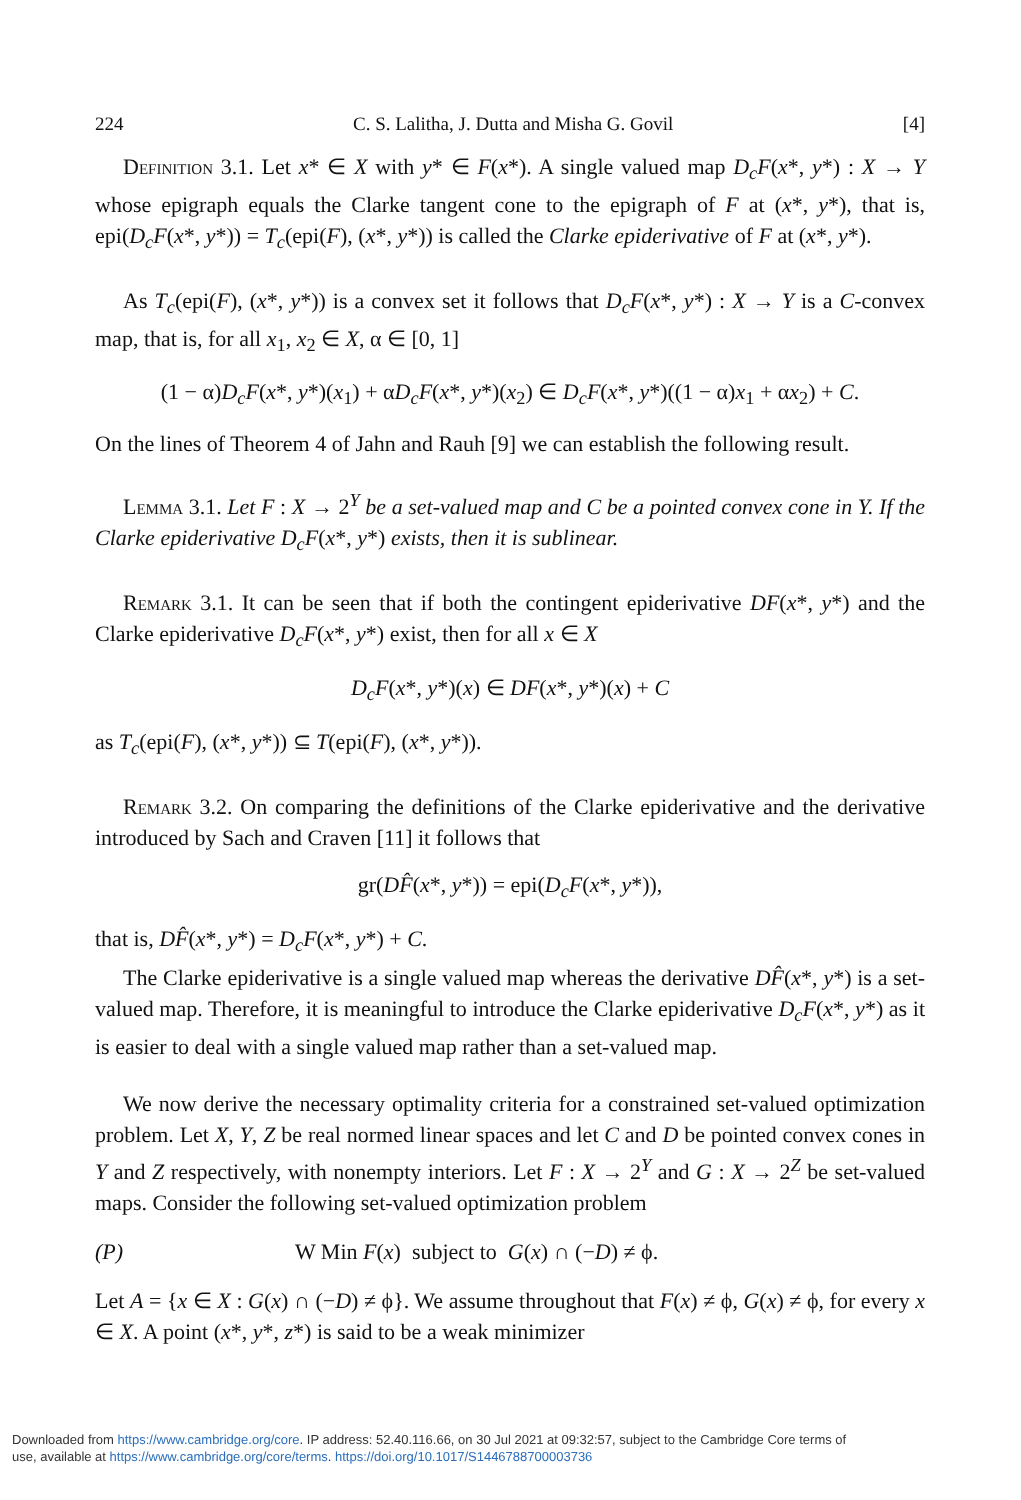224 C. S. Lalitha, J. Dutta and Misha G. Govil [4]
Definition 3.1. Let x* ∈ X with y* ∈ F(x*). A single valued map D<sub>c</sub>F(x*, y*) : X → Y whose epigraph equals the Clarke tangent cone to the epigraph of F at (x*, y*), that is, epi(D<sub>c</sub>F(x*, y*)) = T<sub>c</sub>(epi(F), (x*, y*)) is called the Clarke epiderivative of F at (x*, y*).
As T<sub>c</sub>(epi(F), (x*, y*)) is a convex set it follows that D<sub>c</sub>F(x*, y*) : X → Y is a C-convex map, that is, for all x<sub>1</sub>, x<sub>2</sub> ∈ X, α ∈ [0, 1]
(1 − α)D<sub>c</sub>F(x*, y*)(x<sub>1</sub>) + αD<sub>c</sub>F(x*, y*)(x<sub>2</sub>) ∈ D<sub>c</sub>F(x*, y*)((1 − α)x<sub>1</sub> + αx<sub>2</sub>) + C.
On the lines of Theorem 4 of Jahn and Rauh [9] we can establish the following result.
Lemma 3.1. Let F : X → 2<sup>Y</sup> be a set-valued map and C be a pointed convex cone in Y. If the Clarke epiderivative D<sub>c</sub>F(x*, y*) exists, then it is sublinear.
Remark 3.1. It can be seen that if both the contingent epiderivative DF(x*, y*) and the Clarke epiderivative D<sub>c</sub>F(x*, y*) exist, then for all x ∈ X
D<sub>c</sub>F(x*, y*)(x) ∈ DF(x*, y*)(x) + C
as T<sub>c</sub>(epi(F), (x*, y*)) ⊆ T(epi(F), (x*, y*)).
Remark 3.2. On comparing the definitions of the Clarke epiderivative and the derivative introduced by Sach and Craven [11] it follows that
gr(DF̂(x*, y*)) = epi(D<sub>c</sub>F(x*, y*)),
that is, DF̂(x*, y*) = D<sub>c</sub>F(x*, y*) + C.
The Clarke epiderivative is a single valued map whereas the derivative DF̂(x*, y*) is a set-valued map. Therefore, it is meaningful to introduce the Clarke epiderivative D<sub>c</sub>F(x*, y*) as it is easier to deal with a single valued map rather than a set-valued map.
We now derive the necessary optimality criteria for a constrained set-valued optimization problem. Let X, Y, Z be real normed linear spaces and let C and D be pointed convex cones in Y and Z respectively, with nonempty interiors. Let F : X → 2<sup>Y</sup> and G : X → 2<sup>Z</sup> be set-valued maps. Consider the following set-valued optimization problem
(P) W Min F(x) subject to G(x) ∩ (−D) ≠ ϕ.
Let A = {x ∈ X : G(x) ∩ (−D) ≠ ϕ}. We assume throughout that F(x) ≠ ϕ, G(x) ≠ ϕ, for every x ∈ X. A point (x*, y*, z*) is said to be a weak minimizer
Downloaded from https://www.cambridge.org/core. IP address: 52.40.116.66, on 30 Jul 2021 at 09:32:57, subject to the Cambridge Core terms of
use, available at https://www.cambridge.org/core/terms. https://doi.org/10.1017/S1446788700003736